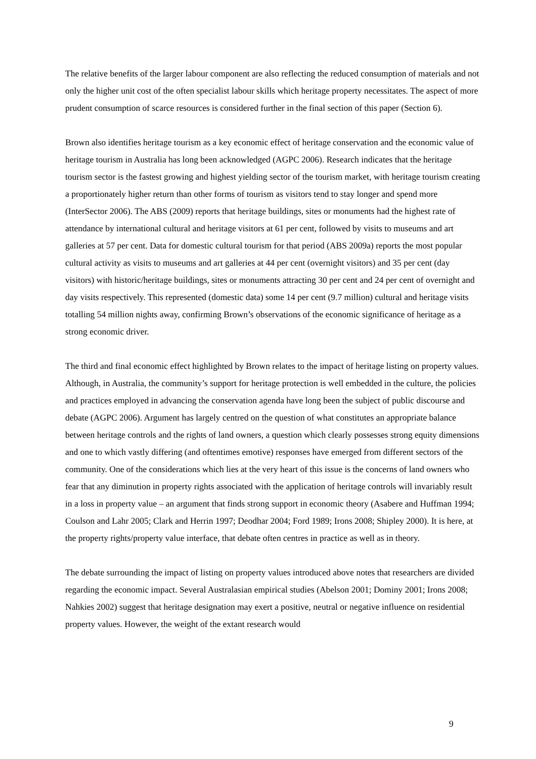The relative benefits of the larger labour component are also reflecting the reduced consumption of materials and not only the higher unit cost of the often specialist labour skills which heritage property necessitates. The aspect of more prudent consumption of scarce resources is considered further in the final section of this paper (Section 6).
Brown also identifies heritage tourism as a key economic effect of heritage conservation and the economic value of heritage tourism in Australia has long been acknowledged (AGPC 2006). Research indicates that the heritage tourism sector is the fastest growing and highest yielding sector of the tourism market, with heritage tourism creating a proportionately higher return than other forms of tourism as visitors tend to stay longer and spend more (InterSector 2006). The ABS (2009) reports that heritage buildings, sites or monuments had the highest rate of attendance by international cultural and heritage visitors at 61 per cent, followed by visits to museums and art galleries at 57 per cent. Data for domestic cultural tourism for that period (ABS 2009a) reports the most popular cultural activity as visits to museums and art galleries at 44 per cent (overnight visitors) and 35 per cent (day visitors) with historic/heritage buildings, sites or monuments attracting 30 per cent and 24 per cent of overnight and day visits respectively. This represented (domestic data) some 14 per cent (9.7 million) cultural and heritage visits totalling 54 million nights away, confirming Brown’s observations of the economic significance of heritage as a strong economic driver.
The third and final economic effect highlighted by Brown relates to the impact of heritage listing on property values. Although, in Australia, the community’s support for heritage protection is well embedded in the culture, the policies and practices employed in advancing the conservation agenda have long been the subject of public discourse and debate (AGPC 2006). Argument has largely centred on the question of what constitutes an appropriate balance between heritage controls and the rights of land owners, a question which clearly possesses strong equity dimensions and one to which vastly differing (and oftentimes emotive) responses have emerged from different sectors of the community. One of the considerations which lies at the very heart of this issue is the concerns of land owners who fear that any diminution in property rights associated with the application of heritage controls will invariably result in a loss in property value – an argument that finds strong support in economic theory (Asabere and Huffman 1994; Coulson and Lahr 2005; Clark and Herrin 1997; Deodhar 2004; Ford 1989; Irons 2008; Shipley 2000). It is here, at the property rights/property value interface, that debate often centres in practice as well as in theory.
The debate surrounding the impact of listing on property values introduced above notes that researchers are divided regarding the economic impact. Several Australasian empirical studies (Abelson 2001; Dominy 2001; Irons 2008; Nahkies 2002) suggest that heritage designation may exert a positive, neutral or negative influence on residential property values. However, the weight of the extant research would
9